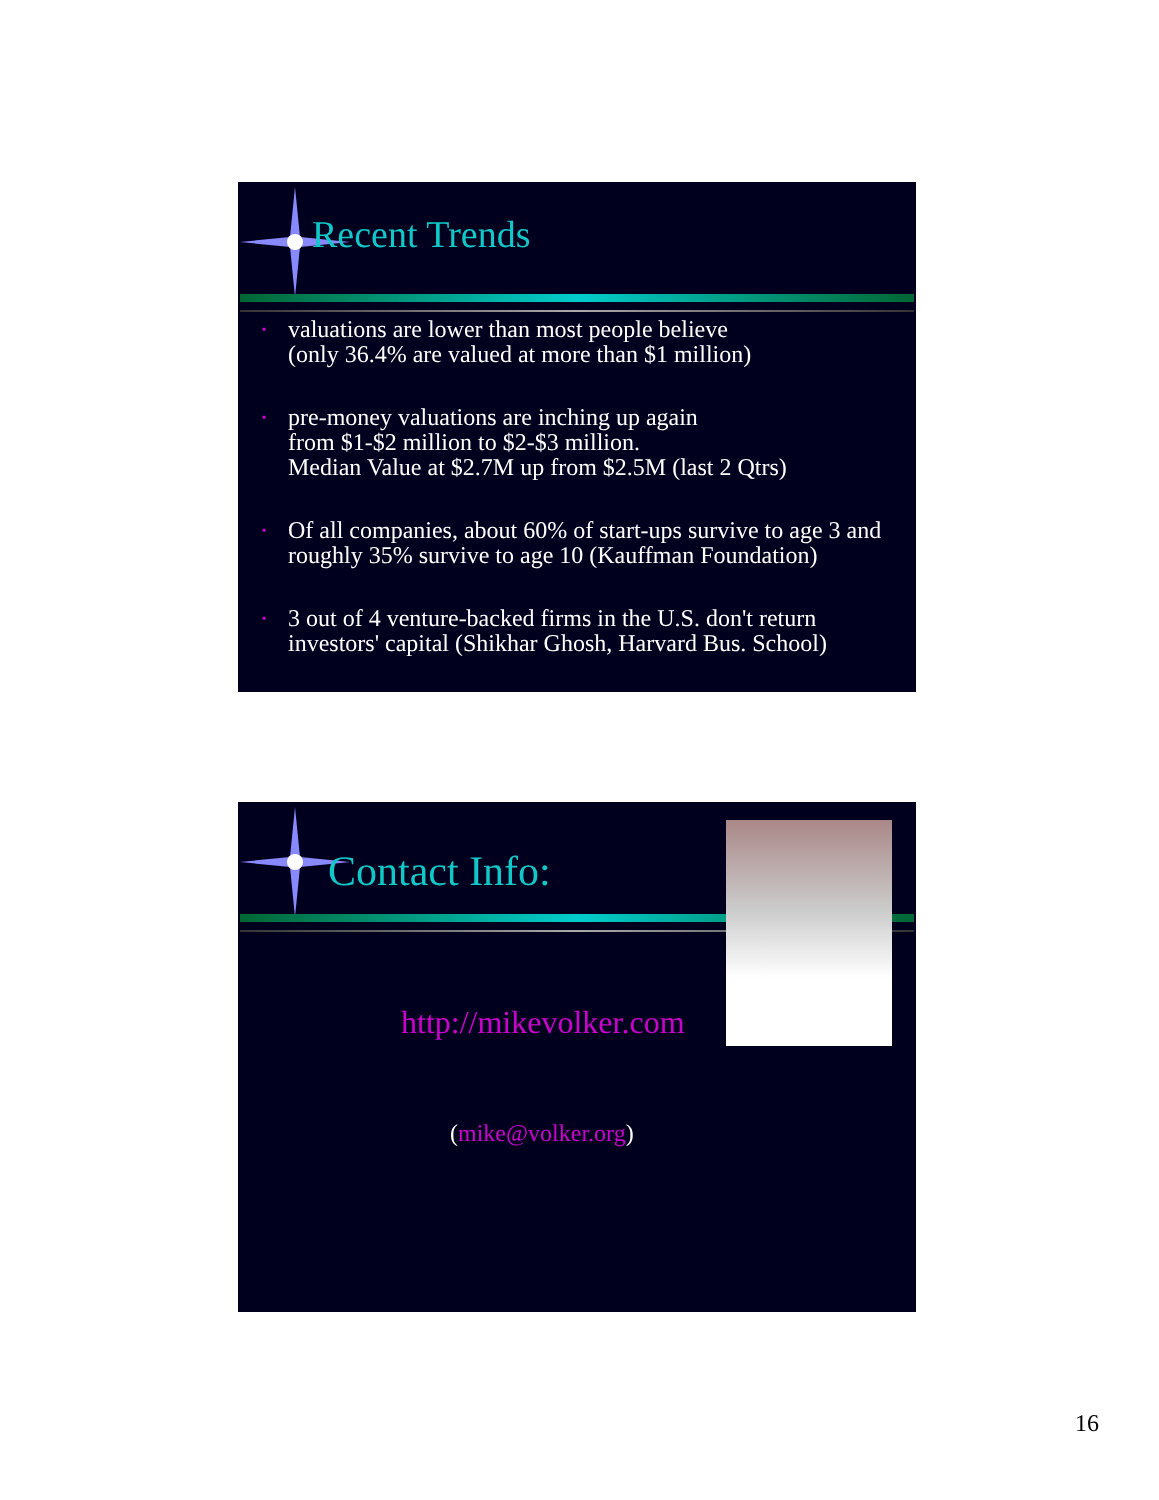Recent Trends
▪ valuations are lower than most people believe
(only 36.4% are valued at more than $1 million)
▪ pre-money valuations are inching up again
from $1-$2 million to $2-$3 million.
Median Value at $2.7M up from $2.5M (last 2 Qtrs)
▪ Of all companies, about 60% of start-ups survive to age 3 and roughly 35% survive to age 10 (Kauffman Foundation)
▪ 3 out of 4 venture-backed firms in the U.S. don't return investors' capital (Shikhar Ghosh, Harvard Bus. School)
Contact Info:
http://mikevolker.com
(mike@volker.org)
16